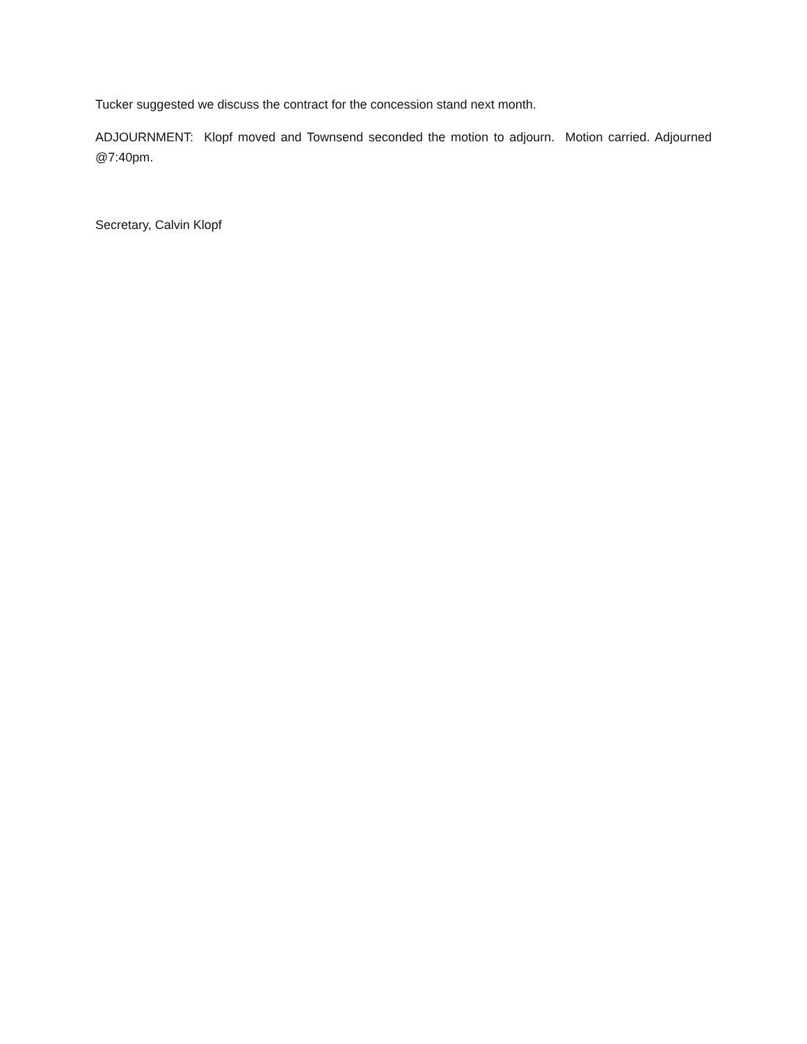Tucker suggested we discuss the contract for the concession stand next month.
ADJOURNMENT: Klopf moved and Townsend seconded the motion to adjourn. Motion carried. Adjourned @7:40pm.
Secretary, Calvin Klopf